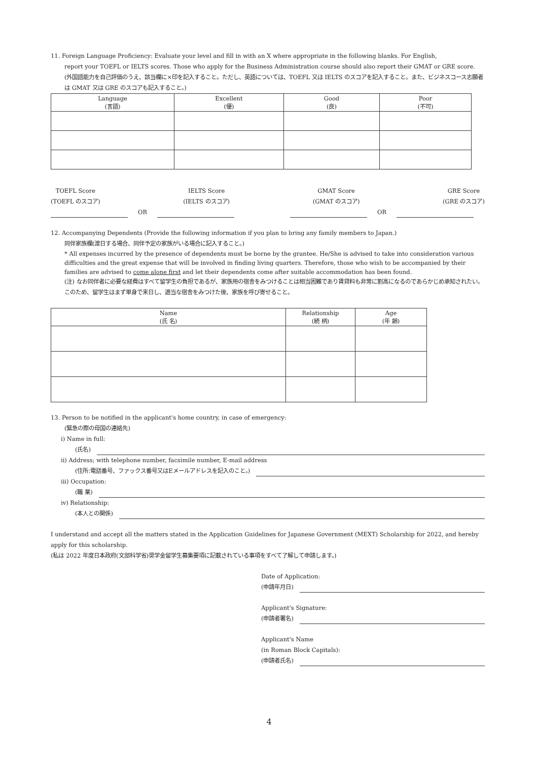11. Foreign Language Proficiency: Evaluate your level and fill in with an X where appropriate in the following blanks. For English,
report your TOEFL or IELTS scores. Those who apply for the Business Administration course should also report their GMAT or GRE score.
(外国語能力を自己評価のうえ、該当欄に×印を記入すること。ただし、英語については、TOEFL 又は IELTS のスコアを記入すること。また、ビジネスコース志願者は GMAT 又は GRE のスコアも記入すること。)
| Language (言語) | Excellent (優) | Good (良) | Poor (不可) |
| --- | --- | --- | --- |
TOEFL Score
(TOEFL のスコア)
IELTS Score
(IELTS のスコア)
GMAT Score
(GMAT のスコア)
GRE Score
(GRE のスコア)
OR
OR
12. Accompanying Dependents (Provide the following information if you plan to bring any family members to Japan.)
同伴家族欄(渡日する場合、同伴予定の家族がいる場合に記入すること。)
* All expenses incurred by the presence of dependents must be borne by the grantee. He/She is advised to take into consideration various difficulties and the great expense that will be involved in finding living quarters. Therefore, those who wish to be accompanied by their families are advised to come alone first and let their dependents come after suitable accommodation has been found.
(注) なお同伴者に必要な経費はすべて留学生の負担であるが、家族用の宿舎をみつけることは相当困難であり賃貸料も非常に割高になるのであらかじめ承知されたい。このため、留学生はまず単身で来日し、適当な宿舎をみつけた後、家族を呼び寄せること。
| Name (氏 名) | Relationship (続 柄) | Age (年 齢) |
| --- | --- | --- |
13. Person to be notified in the applicant's home country, in case of emergency:
(緊急の際の母国の連絡先)
i) Name in full:
(氏名)
ii) Address; with telephone number, facsimile number, E-mail address
(住所:電話番号、ファックス番号又はEメールアドレスを記入のこと。)
iii) Occupation:
(職 業)
iv) Relationship:
(本人との関係)
I understand and accept all the matters stated in the Application Guidelines for Japanese Government (MEXT) Scholarship for 2022, and hereby apply for this scholarship.
(私は 2022 年度日本政府(文部科学省)奨学金留学生募集要項に記載されている事項をすべて了解して申請します。)
Date of Application:
(申請年月日)
Applicant's Signature:
(申請者署名)
Applicant's Name
(in Roman Block Capitals):
(申請者氏名)
4